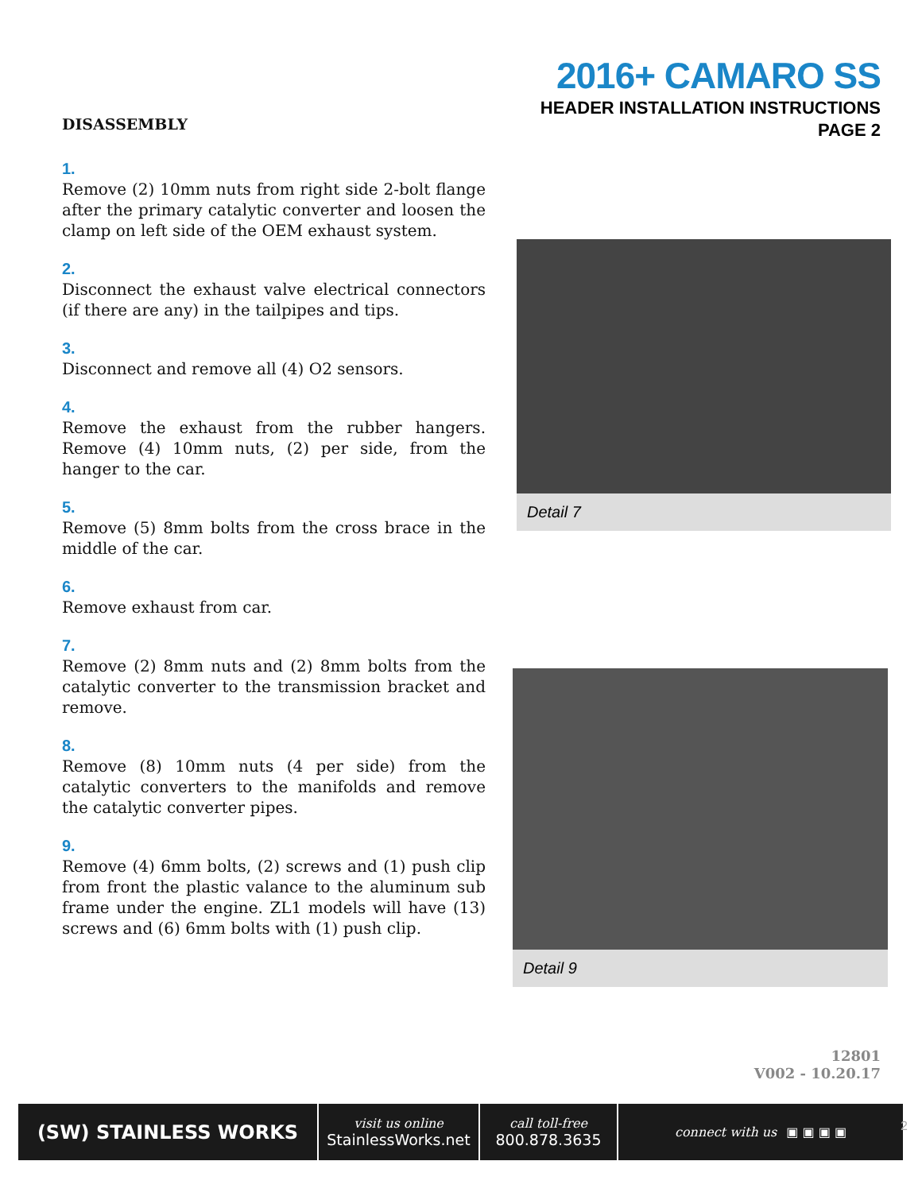2016+ CAMARO SS
HEADER INSTALLATION INSTRUCTIONS
PAGE 2
DISASSEMBLY
1.
Remove (2) 10mm nuts from right side 2-bolt flange after the primary catalytic converter and loosen the clamp on left side of the OEM exhaust system.
2.
Disconnect the exhaust valve electrical connectors (if there are any) in the tailpipes and tips.
3.
Disconnect and remove all (4) O2 sensors.
4.
Remove the exhaust from the rubber hangers. Remove (4) 10mm nuts, (2) per side, from the hanger to the car.
5.
Remove (5) 8mm bolts from the cross brace in the middle of the car.
6.
Remove exhaust from car.
7.
Remove (2) 8mm nuts and (2) 8mm bolts from the catalytic converter to the transmission bracket and remove.
8.
Remove (8) 10mm nuts (4 per side) from the catalytic converters to the manifolds and remove the catalytic converter pipes.
9.
Remove (4) 6mm bolts, (2) screws and (1) push clip from front the plastic valance to the aluminum sub frame under the engine. ZL1 models will have (13) screws and (6) 6mm bolts with (1) push clip.
Detail 7
Detail 9
12801
V002 - 10.20.17
(SW) STAINLESS WORKS
visit us online
StainlessWorks.net
call toll-free
800.878.3635
connect with us ▣ ▣ ▣ ▣
2